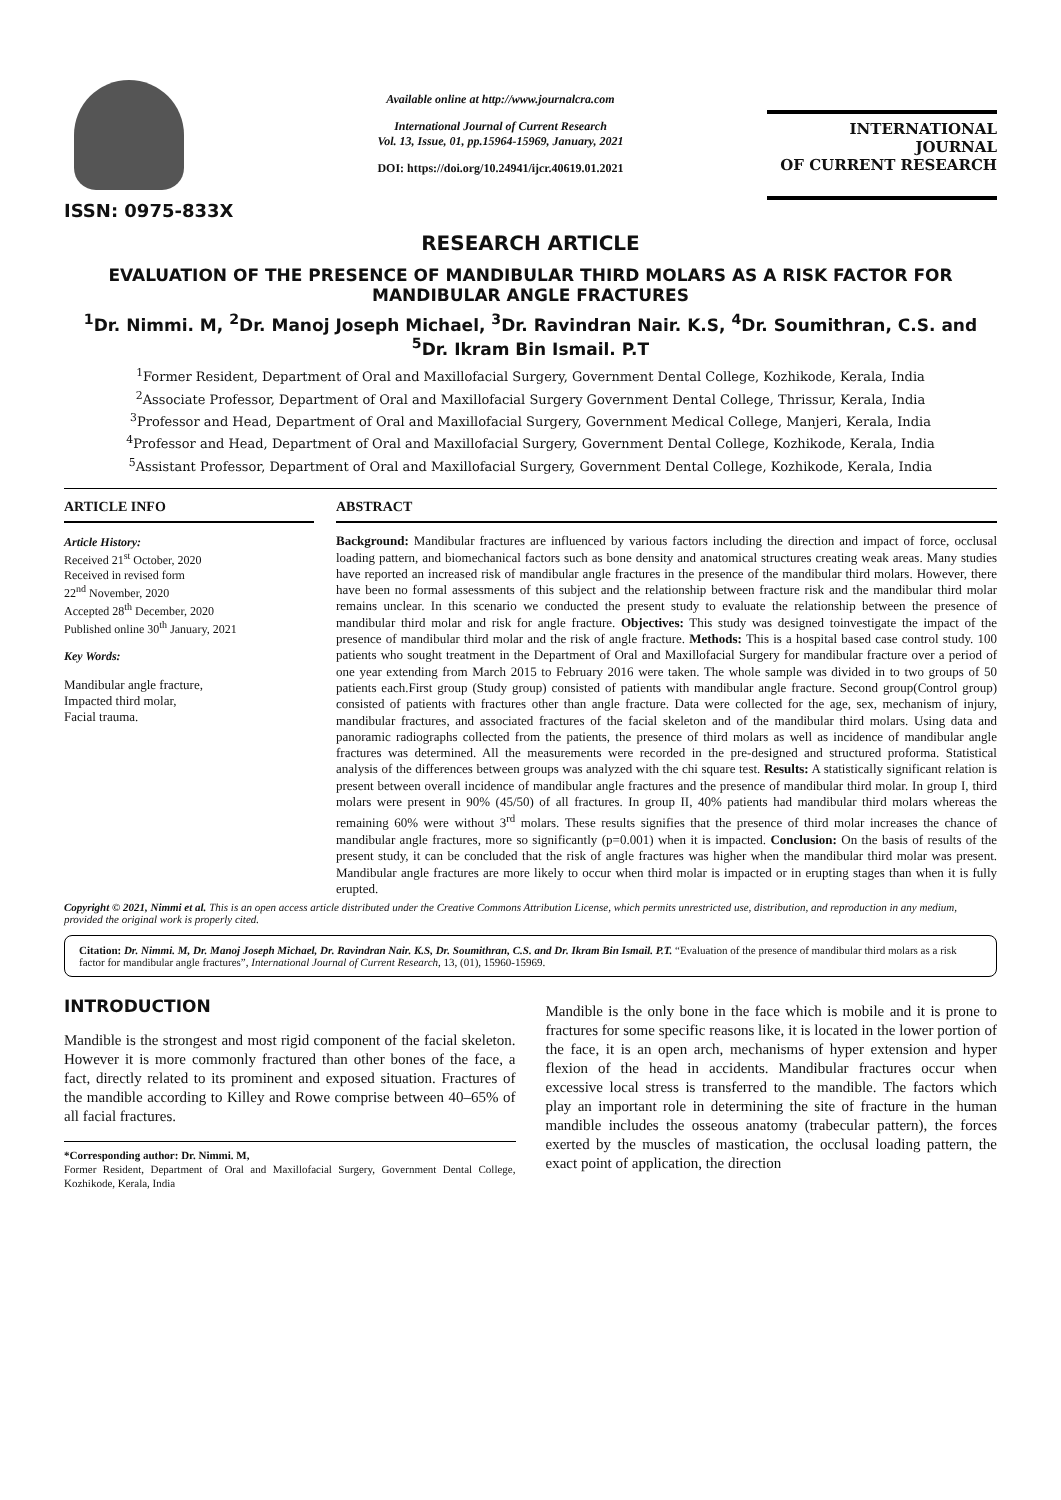ISSN: 0975-833X
Available online at http://www.journalcra.com
International Journal of Current Research
Vol. 13, Issue, 01, pp.15964-15969, January, 2021
DOI: https://doi.org/10.24941/ijcr.40619.01.2021
INTERNATIONAL JOURNAL
OF CURRENT RESEARCH
RESEARCH ARTICLE
EVALUATION OF THE PRESENCE OF MANDIBULAR THIRD MOLARS AS A RISK FACTOR FOR MANDIBULAR ANGLE FRACTURES
<sup>1</sup> Dr. Nimmi. M, <sup>2</sup>Dr. Manoj Joseph Michael, <sup>3</sup>Dr. Ravindran Nair. K.S, <sup>4</sup>Dr. Soumithran, C.S. and <sup>5</sup>Dr. Ikram Bin Ismail. P.T
<sup>1</sup> Former Resident, Department of Oral and Maxillofacial Surgery, Government Dental College, Kozhikode, Kerala, India
<sup>2</sup> Associate Professor, Department of Oral and Maxillofacial Surgery Government Dental College, Thrissur, Kerala, India
<sup>3</sup> Professor and Head, Department of Oral and Maxillofacial Surgery, Government Medical College, Manjeri, Kerala, India
<sup>4</sup> Professor and Head, Department of Oral and Maxillofacial Surgery, Government Dental College, Kozhikode, Kerala, India
<sup>5</sup> Assistant Professor, Department of Oral and Maxillofacial Surgery, Government Dental College, Kozhikode, Kerala, India
ARTICLE INFO
Article History:
Received 21<sup>st</sup> October, 2020
Received in revised form
22<sup>nd</sup> November, 2020
Accepted 28<sup>th</sup> December, 2020
Published online 30<sup>th</sup> January, 2021
Key Words:
Mandibular angle fracture,
Impacted third molar,
Facial trauma.
ABSTRACT
Background: Mandibular fractures are influenced by various factors including the direction and impact of force, occlusal loading pattern, and biomechanical factors such as bone density and anatomical structures creating weak areas. Many studies have reported an increased risk of mandibular angle fractures in the presence of the mandibular third molars. However, there have been no formal assessments of this subject and the relationship between fracture risk and the mandibular third molar remains unclear. In this scenario we conducted the present study to evaluate the relationship between the presence of mandibular third molar and risk for angle fracture. Objectives: This study was designed toinvestigate the impact of the presence of mandibular third molar and the risk of angle fracture. Methods: This is a hospital based case control study. 100 patients who sought treatment in the Department of Oral and Maxillofacial Surgery for mandibular fracture over a period of one year extending from March 2015 to February 2016 were taken. The whole sample was divided in to two groups of 50 patients each.First group (Study group) consisted of patients with mandibular angle fracture. Second group(Control group) consisted of patients with fractures other than angle fracture. Data were collected for the age, sex, mechanism of injury, mandibular fractures, and associated fractures of the facial skeleton and of the mandibular third molars. Using data and panoramic radiographs collected from the patients, the presence of third molars as well as incidence of mandibular angle fractures was determined. All the measurements were recorded in the pre-designed and structured proforma. Statistical analysis of the differences between groups was analyzed with the chi square test. Results: A statistically significant relation is present between overall incidence of mandibular angle fractures and the presence of mandibular third molar. In group I, third molars were present in 90% (45/50) of all fractures. In group II, 40% patients had mandibular third molars whereas the remaining 60% were without 3<sup>rd</sup> molars. These results signifies that the presence of third molar increases the chance of mandibular angle fractures, more so significantly (p=0.001) when it is impacted. Conclusion: On the basis of results of the present study, it can be concluded that the risk of angle fractures was higher when the mandibular third molar was present. Mandibular angle fractures are more likely to occur when third molar is impacted or in erupting stages than when it is fully erupted.
Copyright © 2021, Nimmi et al. This is an open access article distributed under the Creative Commons Attribution License, which permits unrestricted use, distribution, and reproduction in any medium, provided the original work is properly cited.
Citation: Dr. Nimmi. M, Dr. Manoj Joseph Michael, Dr. Ravindran Nair. K.S, Dr. Soumithran, C.S. and Dr. Ikram Bin Ismail. P.T. “Evaluation of the presence of mandibular third molars as a risk factor for mandibular angle fractures”, International Journal of Current Research, 13, (01), 15960-15969.
INTRODUCTION
Mandible is the strongest and most rigid component of the facial skeleton. However it is more commonly fractured than other bones of the face, a fact, directly related to its prominent and exposed situation. Fractures of the mandible according to Killey and Rowe comprise between 40–65% of all facial fractures.
*Corresponding author: Dr. Nimmi. M,
Former Resident, Department of Oral and Maxillofacial Surgery, Government Dental College, Kozhikode, Kerala, India
Mandible is the only bone in the face which is mobile and it is prone to fractures for some specific reasons like, it is located in the lower portion of the face, it is an open arch, mechanisms of hyper extension and hyper flexion of the head in accidents. Mandibular fractures occur when excessive local stress is transferred to the mandible. The factors which play an important role in determining the site of fracture in the human mandible includes the osseous anatomy (trabecular pattern), the forces exerted by the muscles of mastication, the occlusal loading pattern, the exact point of application, the direction